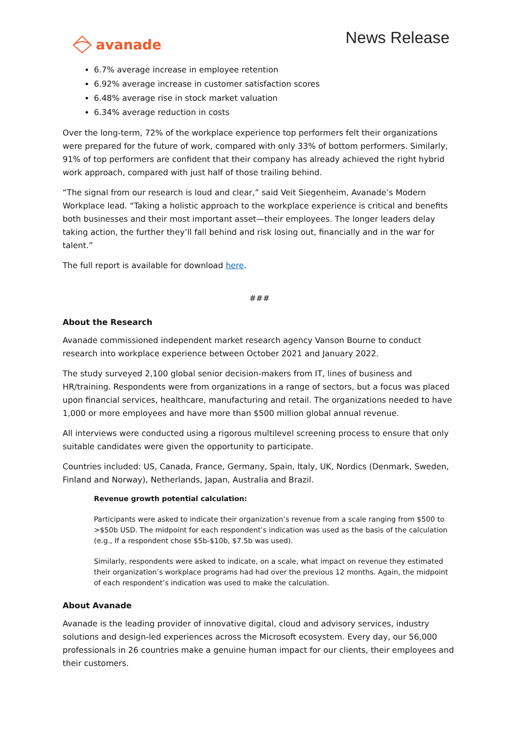avanade
News Release
6.7% average increase in employee retention
6.92% average increase in customer satisfaction scores
6.48% average rise in stock market valuation
6.34% average reduction in costs
Over the long-term, 72% of the workplace experience top performers felt their organizations were prepared for the future of work, compared with only 33% of bottom performers. Similarly, 91% of top performers are confident that their company has already achieved the right hybrid work approach, compared with just half of those trailing behind.
“The signal from our research is loud and clear,” said Veit Siegenheim, Avanade’s Modern Workplace lead. “Taking a holistic approach to the workplace experience is critical and benefits both businesses and their most important asset—their employees. The longer leaders delay taking action, the further they’ll fall behind and risk losing out, financially and in the war for talent.”
The full report is available for download here.
###
About the Research
Avanade commissioned independent market research agency Vanson Bourne to conduct research into workplace experience between October 2021 and January 2022.
The study surveyed 2,100 global senior decision-makers from IT, lines of business and HR/training. Respondents were from organizations in a range of sectors, but a focus was placed upon financial services, healthcare, manufacturing and retail. The organizations needed to have 1,000 or more employees and have more than $500 million global annual revenue.
All interviews were conducted using a rigorous multilevel screening process to ensure that only suitable candidates were given the opportunity to participate.
Countries included: US, Canada, France, Germany, Spain, Italy, UK, Nordics (Denmark, Sweden, Finland and Norway), Netherlands, Japan, Australia and Brazil.
Revenue growth potential calculation:
Participants were asked to indicate their organization’s revenue from a scale ranging from $500 to >$50b USD. The midpoint for each respondent’s indication was used as the basis of the calculation (e.g., If a respondent chose $5b-$10b, $7.5b was used).
Similarly, respondents were asked to indicate, on a scale, what impact on revenue they estimated their organization’s workplace programs had had over the previous 12 months. Again, the midpoint of each respondent’s indication was used to make the calculation.
About Avanade
Avanade is the leading provider of innovative digital, cloud and advisory services, industry solutions and design-led experiences across the Microsoft ecosystem. Every day, our 56,000 professionals in 26 countries make a genuine human impact for our clients, their employees and their customers.